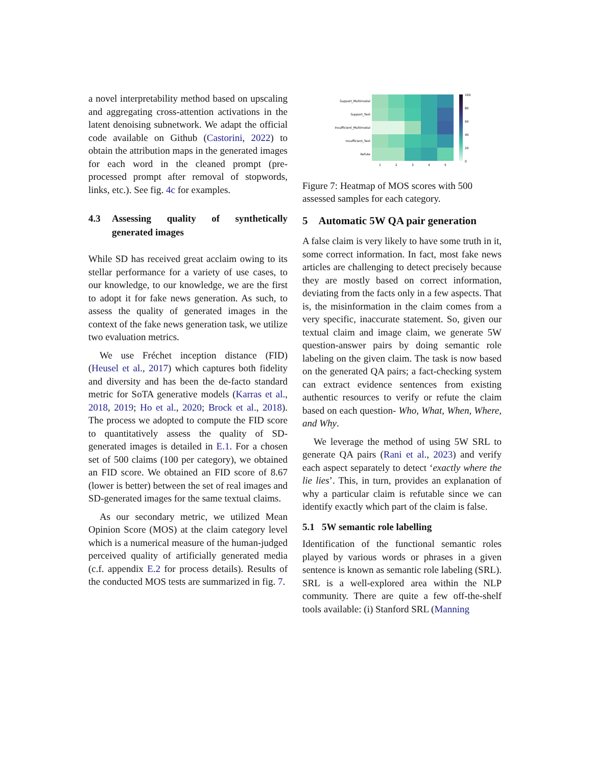a novel interpretability method based on upscaling and aggregating cross-attention activations in the latent denoising subnetwork. We adapt the official code available on Github (Castorini, 2022) to obtain the attribution maps in the generated images for each word in the cleaned prompt (pre-processed prompt after removal of stopwords, links, etc.). See fig. 4c for examples.
4.3 Assessing quality of synthetically generated images
While SD has received great acclaim owing to its stellar performance for a variety of use cases, to our knowledge, to our knowledge, we are the first to adopt it for fake news generation. As such, to assess the quality of generated images in the context of the fake news generation task, we utilize two evaluation metrics.
We use Fréchet inception distance (FID) (Heusel et al., 2017) which captures both fidelity and diversity and has been the de-facto standard metric for SoTA generative models (Karras et al., 2018, 2019; Ho et al., 2020; Brock et al., 2018). The process we adopted to compute the FID score to quantitatively assess the quality of SD-generated images is detailed in E.1. For a chosen set of 500 claims (100 per category), we obtained an FID score. We obtained an FID score of 8.67 (lower is better) between the set of real images and SD-generated images for the same textual claims.
As our secondary metric, we utilized Mean Opinion Score (MOS) at the claim category level which is a numerical measure of the human-judged perceived quality of artificially generated media (c.f. appendix E.2 for process details). Results of the conducted MOS tests are summarized in fig. 7.
Support_Multimodal
Support_Text
Insufficient_Multimodal
Insufficient_Text
Refute
1
2
3
4
5
100
80
60
40
20
0
Figure 7: Heatmap of MOS scores with 500 assessed samples for each category.
5 Automatic 5W QA pair generation
A false claim is very likely to have some truth in it, some correct information. In fact, most fake news articles are challenging to detect precisely because they are mostly based on correct information, deviating from the facts only in a few aspects. That is, the misinformation in the claim comes from a very specific, inaccurate statement. So, given our textual claim and image claim, we generate 5W question-answer pairs by doing semantic role labeling on the given claim. The task is now based on the generated QA pairs; a fact-checking system can extract evidence sentences from existing authentic resources to verify or refute the claim based on each question- Who, What, When, Where, and Why.
We leverage the method of using 5W SRL to generate QA pairs (Rani et al., 2023) and verify each aspect separately to detect ‘exactly where the lie lies’. This, in turn, provides an explanation of why a particular claim is refutable since we can identify exactly which part of the claim is false.
5.1 5W semantic role labelling
Identification of the functional semantic roles played by various words or phrases in a given sentence is known as semantic role labeling (SRL). SRL is a well-explored area within the NLP community. There are quite a few off-the-shelf tools available: (i) Stanford SRL (Manning